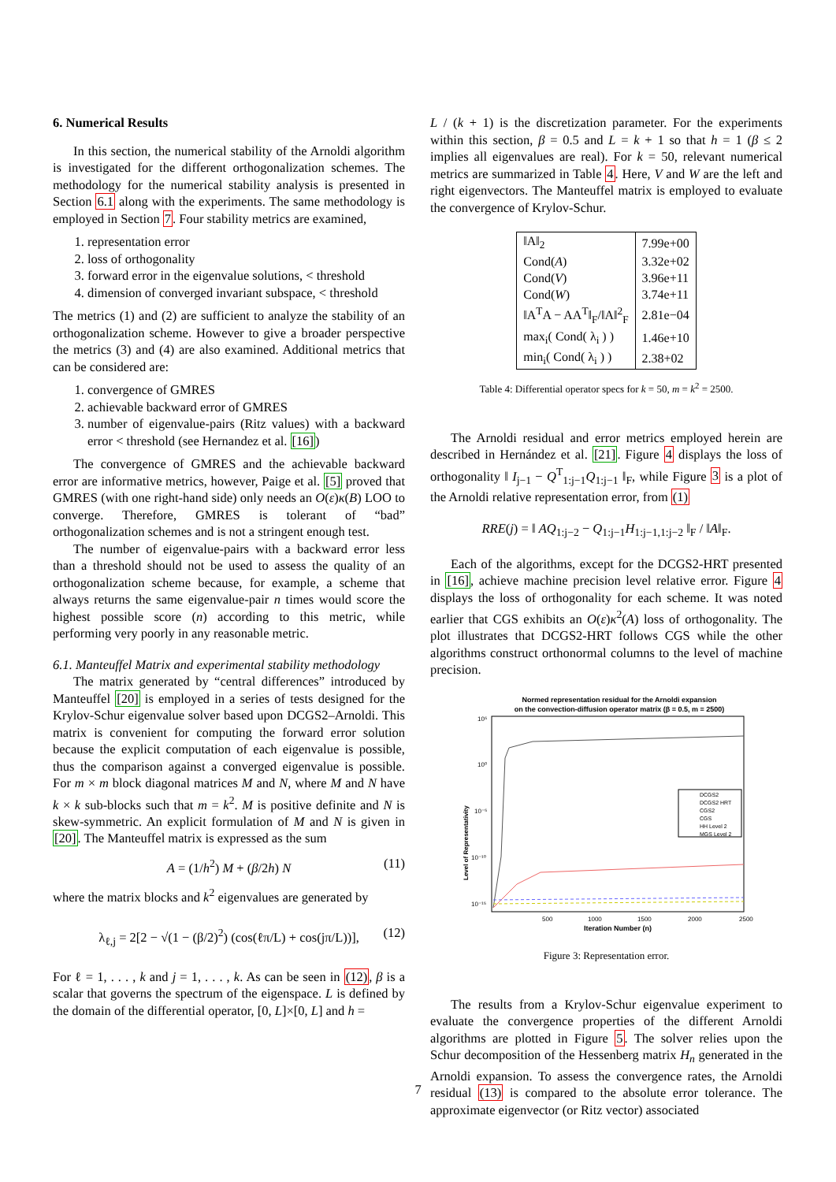6. Numerical Results
In this section, the numerical stability of the Arnoldi algorithm is investigated for the different orthogonalization schemes. The methodology for the numerical stability analysis is presented in Section 6.1 along with the experiments. The same methodology is employed in Section 7. Four stability metrics are examined,
1. representation error
2. loss of orthogonality
3. forward error in the eigenvalue solutions, < threshold
4. dimension of converged invariant subspace, < threshold
The metrics (1) and (2) are sufficient to analyze the stability of an orthogonalization scheme. However to give a broader perspective the metrics (3) and (4) are also examined. Additional metrics that can be considered are:
1. convergence of GMRES
2. achievable backward error of GMRES
3. number of eigenvalue-pairs (Ritz values) with a backward error < threshold (see Hernandez et al. [16])
The convergence of GMRES and the achievable backward error are informative metrics, however, Paige et al. [5] proved that GMRES (with one right-hand side) only needs an O(ε)κ(B) LOO to converge. Therefore, GMRES is tolerant of “bad” orthogonalization schemes and is not a stringent enough test.
The number of eigenvalue-pairs with a backward error less than a threshold should not be used to assess the quality of an orthogonalization scheme because, for example, a scheme that always returns the same eigenvalue-pair n times would score the highest possible score (n) according to this metric, while performing very poorly in any reasonable metric.
6.1. Manteuffel Matrix and experimental stability methodology
The matrix generated by “central differences” introduced by Manteuffel [20] is employed in a series of tests designed for the Krylov-Schur eigenvalue solver based upon DCGS2–Arnoldi. This matrix is convenient for computing the forward error solution because the explicit computation of each eigenvalue is possible, thus the comparison against a converged eigenvalue is possible. For m × m block diagonal matrices M and N, where M and N have k × k sub-blocks such that m = k<sup>2</sup>. M is positive definite and N is skew-symmetric. An explicit formulation of M and N is given in [20]. The Manteuffel matrix is expressed as the sum
A = (1/h<sup>2</sup>) M + (β/2h) N (11)
where the matrix blocks and k<sup>2</sup> eigenvalues are generated by
λ<sub>ℓ,j</sub> = 2[2 − √(1 − (β/2)<sup>2</sup>) (cos(ℓπ/L) + cos(jπ/L))], (12)
For ℓ = 1, . . . , k and j = 1, . . . , k. As can be seen in (12), β is a scalar that governs the spectrum of the eigenspace. L is defined by the domain of the differential operator, [0, L]×[0, L] and h =
L / (k + 1) is the discretization parameter. For the experiments within this section, β = 0.5 and L = k + 1 so that h = 1 (β ≤ 2 implies all eigenvalues are real). For k = 50, relevant numerical metrics are summarized in Table 4. Here, V and W are the left and right eigenvectors. The Manteuffel matrix is employed to evaluate the convergence of Krylov-Schur.
| ‖A‖<sub>2</sub> | 7.99e+00 |
| Cond( A ) | 3.32e+02 |
| Cond( V ) | 3.96e+11 |
| Cond( W ) | 3.74e+11 |
| ‖A<sup>T</sup>A − AA<sup>T</sup>‖<sub>F</sub>/‖A‖<sup>2</sup><sub>F</sub> | 2.81e−04 |
| max<sub>i</sub>( Cond( λ<sub>i</sub> ) ) | 1.46e+10 |
| min<sub>i</sub>( Cond( λ<sub>i</sub> ) ) | 2.38+02 |
Table 4: Differential operator specs for k = 50, m = k<sup>2</sup> = 2500.
The Arnoldi residual and error metrics employed herein are described in Hernández et al. [21]. Figure 4 displays the loss of orthogonality ‖ I<sub>j−1</sub> − Q<sup>T</sup><sub>1:j−1</sub>Q<sub>1:j−1</sub> ‖<sub>F</sub>, while Figure 3 is a plot of the Arnoldi relative representation error, from (1)
RRE(j) = ‖ AQ<sub>1:j−2</sub> − Q<sub>1:j−1</sub>H<sub>1:j−1,1:j−2</sub> ‖<sub>F</sub> / ‖A‖<sub>F</sub>.
Each of the algorithms, except for the DCGS2-HRT presented in [16], achieve machine precision level relative error. Figure 4 displays the loss of orthogonality for each scheme. It was noted earlier that CGS exhibits an O(ε)κ<sup>2</sup>(A) loss of orthogonality. The plot illustrates that DCGS2-HRT follows CGS while the other algorithms construct orthonormal columns to the level of machine precision.
Normed representation residual for the Arnoldi expansion
on the convection-diffusion operator matrix (β = 0.5, m = 2500)
10⁵
10⁰
10⁻⁵
10⁻¹⁰
10⁻¹⁵
Level of Representativity
DCGS2
DCGS2 HRT
CGS2
CGS
HH Level 2
MGS Level 2
500
1000
1500
2000
2500
Iteration Number (n)
Figure 3: Representation error.
The results from a Krylov-Schur eigenvalue experiment to evaluate the convergence properties of the different Arnoldi algorithms are plotted in Figure 5. The solver relies upon the Schur decomposition of the Hessenberg matrix H<sub>n</sub> generated in the Arnoldi expansion. To assess the convergence rates, the Arnoldi residual (13) is compared to the absolute error tolerance. The approximate eigenvector (or Ritz vector) associated
7